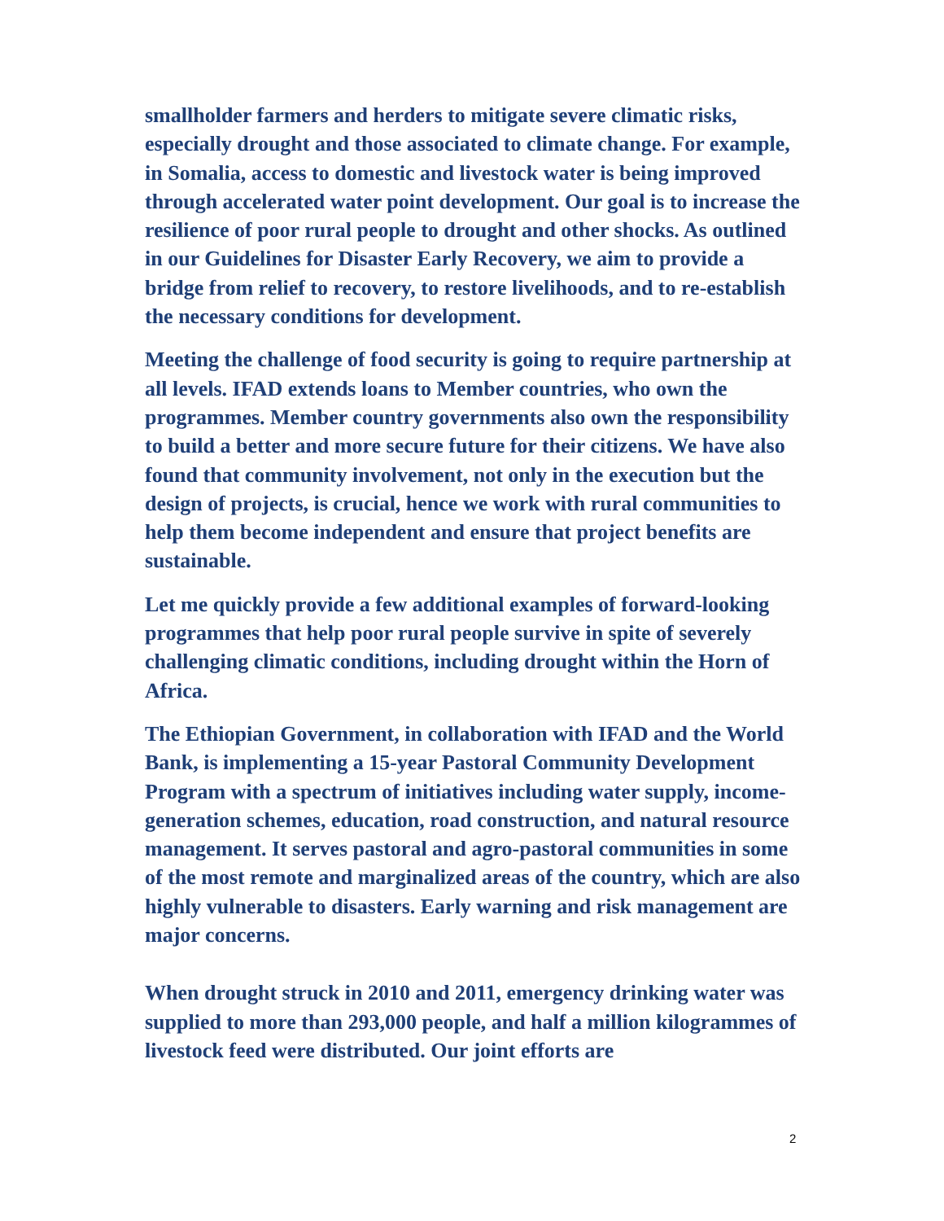smallholder farmers and herders to mitigate severe climatic risks, especially drought and those associated to climate change. For example, in Somalia, access to domestic and livestock water is being improved through accelerated water point development. Our goal is to increase the resilience of poor rural people to drought and other shocks. As outlined in our Guidelines for Disaster Early Recovery, we aim to provide a bridge from relief to recovery, to restore livelihoods, and to re-establish the necessary conditions for development.
Meeting the challenge of food security is going to require partnership at all levels. IFAD extends loans to Member countries, who own the programmes. Member country governments also own the responsibility to build a better and more secure future for their citizens. We have also found that community involvement, not only in the execution but the design of projects, is crucial, hence we work with rural communities to help them become independent and ensure that project benefits are sustainable.
Let me quickly provide a few additional examples of forward-looking programmes that help poor rural people survive in spite of severely challenging climatic conditions, including drought within the Horn of Africa.
The Ethiopian Government, in collaboration with IFAD and the World Bank, is implementing a 15-year Pastoral Community Development Program with a spectrum of initiatives including water supply, income-generation schemes, education, road construction, and natural resource management. It serves pastoral and agro-pastoral communities in some of the most remote and marginalized areas of the country, which are also highly vulnerable to disasters. Early warning and risk management are major concerns.
When drought struck in 2010 and 2011, emergency drinking water was supplied to more than 293,000 people, and half a million kilogrammes of livestock feed were distributed. Our joint efforts are
2